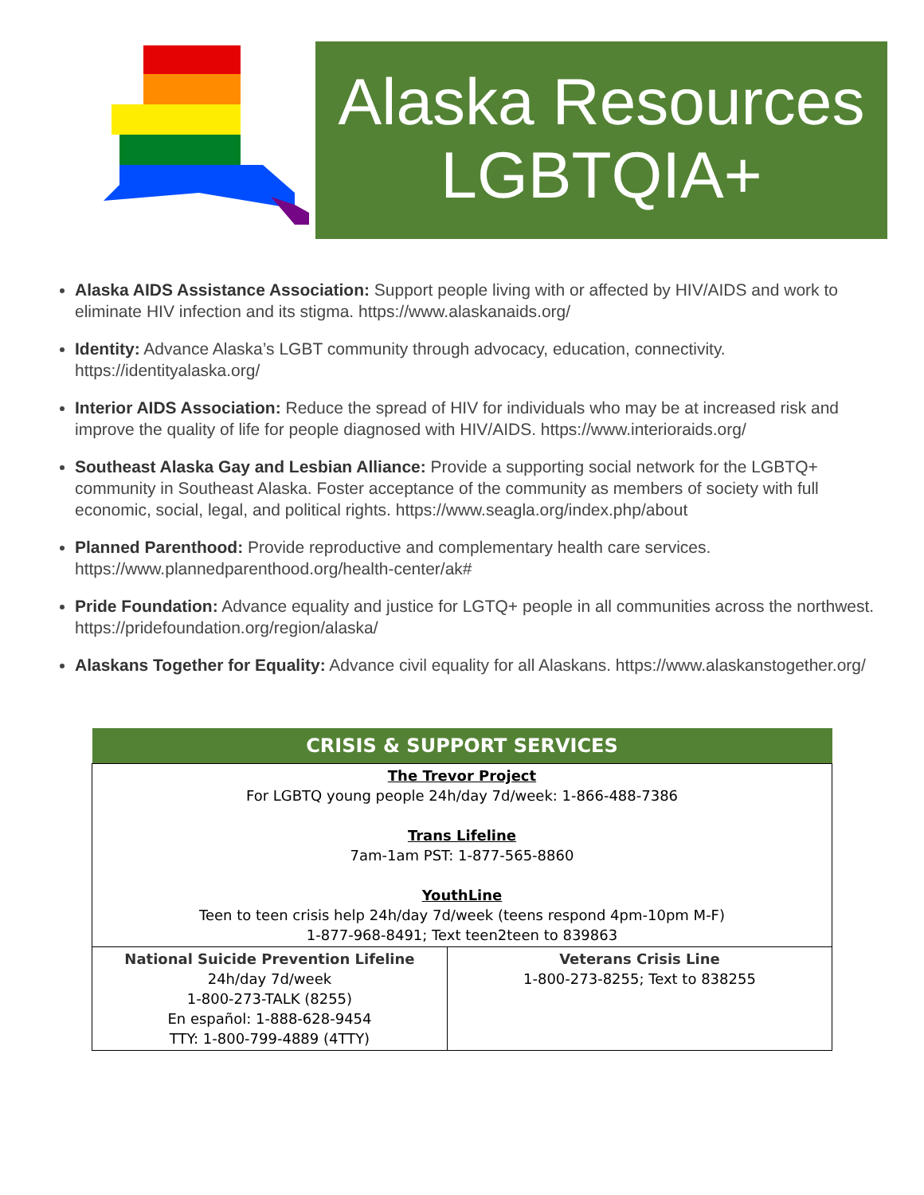Alaska Resources
LGBTQIA+
Alaska AIDS Assistance Association: Support people living with or affected by HIV/AIDS and work to eliminate HIV infection and its stigma. https://www.alaskanaids.org/
Identity: Advance Alaska’s LGBT community through advocacy, education, connectivity. https://identityalaska.org/
Interior AIDS Association: Reduce the spread of HIV for individuals who may be at increased risk and improve the quality of life for people diagnosed with HIV/AIDS. https://www.interioraids.org/
Southeast Alaska Gay and Lesbian Alliance: Provide a supporting social network for the LGBTQ+ community in Southeast Alaska. Foster acceptance of the community as members of society with full economic, social, legal, and political rights. https://www.seagla.org/index.php/about
Planned Parenthood: Provide reproductive and complementary health care services. https://www.plannedparenthood.org/health-center/ak#
Pride Foundation: Advance equality and justice for LGTQ+ people in all communities across the northwest. https://pridefoundation.org/region/alaska/
Alaskans Together for Equality: Advance civil equality for all Alaskans. https://www.alaskanstogether.org/
| CRISIS & SUPPORT SERVICES | |
| --- | --- |
| The Trevor Project For LGBTQ young people 24h/day 7d/week: 1-866-488-7386 Trans Lifeline 7am-1am PST: 1-877-565-8860 YouthLine Teen to teen crisis help 24h/day 7d/week (teens respond 4pm-10pm M-F) 1-877-968-8491; Text teen2teen to 839863 | |
| National Suicide Prevention Lifeline 24h/day 7d/week 1-800-273-TALK (8255) En español: 1-888-628-9454 TTY: 1-800-799-4889 (4TTY) | Veterans Crisis Line 1-800-273-8255; Text to 838255 |